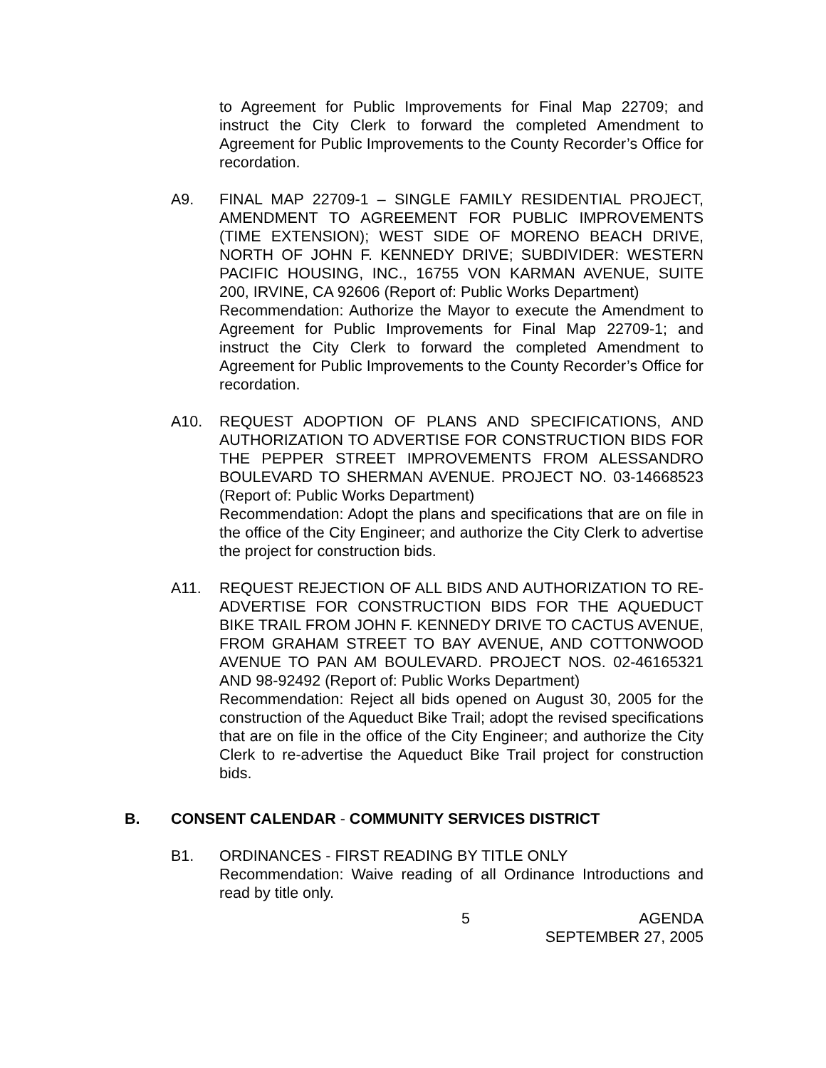to Agreement for Public Improvements for Final Map 22709; and instruct the City Clerk to forward the completed Amendment to Agreement for Public Improvements to the County Recorder’s Office for recordation.
A9. FINAL MAP 22709-1 – SINGLE FAMILY RESIDENTIAL PROJECT, AMENDMENT TO AGREEMENT FOR PUBLIC IMPROVEMENTS (TIME EXTENSION); WEST SIDE OF MORENO BEACH DRIVE, NORTH OF JOHN F. KENNEDY DRIVE; SUBDIVIDER: WESTERN PACIFIC HOUSING, INC., 16755 VON KARMAN AVENUE, SUITE 200, IRVINE, CA 92606 (Report of: Public Works Department)
Recommendation: Authorize the Mayor to execute the Amendment to Agreement for Public Improvements for Final Map 22709-1; and instruct the City Clerk to forward the completed Amendment to Agreement for Public Improvements to the County Recorder’s Office for recordation.
A10. REQUEST ADOPTION OF PLANS AND SPECIFICATIONS, AND AUTHORIZATION TO ADVERTISE FOR CONSTRUCTION BIDS FOR THE PEPPER STREET IMPROVEMENTS FROM ALESSANDRO BOULEVARD TO SHERMAN AVENUE. PROJECT NO. 03-14668523 (Report of: Public Works Department)
Recommendation: Adopt the plans and specifications that are on file in the office of the City Engineer; and authorize the City Clerk to advertise the project for construction bids.
A11. REQUEST REJECTION OF ALL BIDS AND AUTHORIZATION TO RE-ADVERTISE FOR CONSTRUCTION BIDS FOR THE AQUEDUCT BIKE TRAIL FROM JOHN F. KENNEDY DRIVE TO CACTUS AVENUE, FROM GRAHAM STREET TO BAY AVENUE, AND COTTONWOOD AVENUE TO PAN AM BOULEVARD. PROJECT NOS. 02-46165321 AND 98-92492 (Report of: Public Works Department)
Recommendation: Reject all bids opened on August 30, 2005 for the construction of the Aqueduct Bike Trail; adopt the revised specifications that are on file in the office of the City Engineer; and authorize the City Clerk to re-advertise the Aqueduct Bike Trail project for construction bids.
B. CONSENT CALENDAR - COMMUNITY SERVICES DISTRICT
B1. ORDINANCES - FIRST READING BY TITLE ONLY
Recommendation: Waive reading of all Ordinance Introductions and read by title only.
5 AGENDA
SEPTEMBER 27, 2005